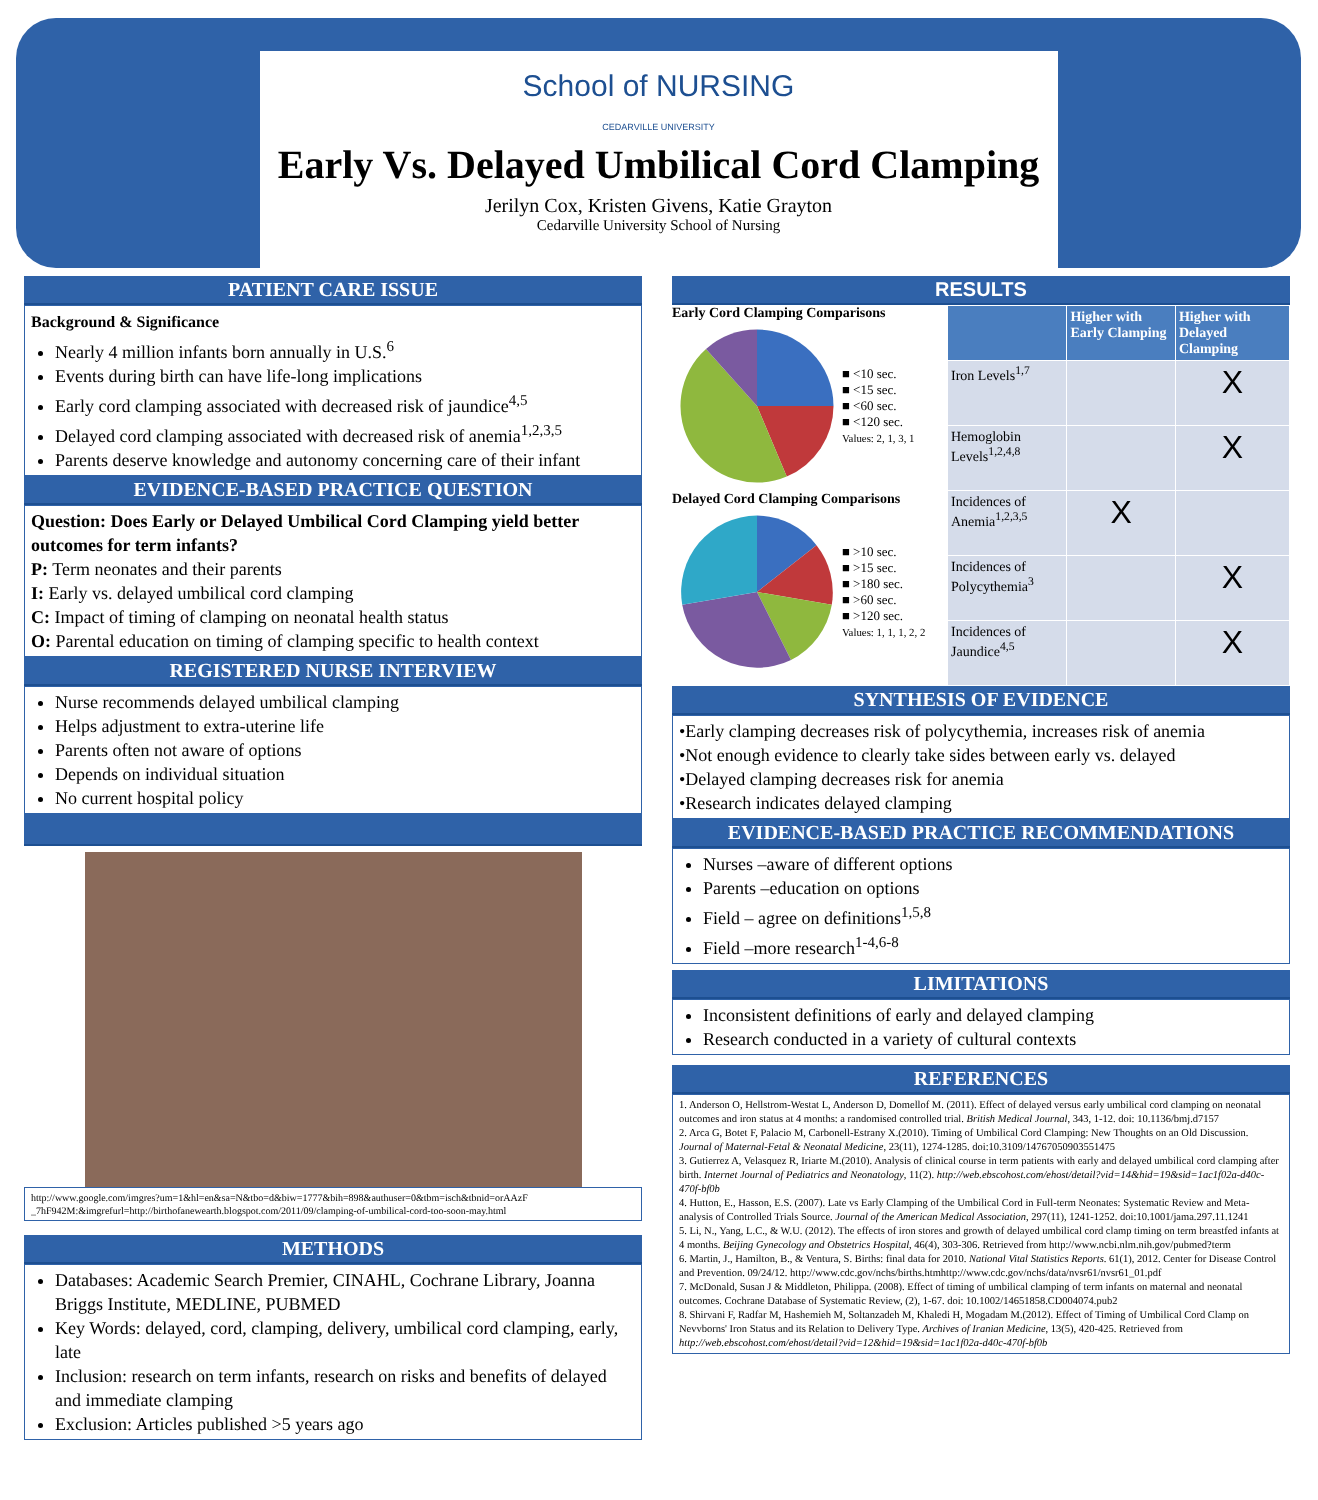School of NURSING
CEDARVILLE UNIVERSITY
Early Vs. Delayed Umbilical Cord Clamping
Jerilyn Cox, Kristen Givens, Katie Grayton
Cedarville University School of Nursing
PATIENT CARE ISSUE
Background & Significance
Nearly 4 million infants born annually in U.S.<sup>6</sup>
Events during birth can have life-long implications
Early cord clamping associated with decreased risk of jaundice<sup>4,5</sup>
Delayed cord clamping associated with decreased risk of anemia<sup>1,2,3,5</sup>
Parents deserve knowledge and autonomy concerning care of their infant
EVIDENCE-BASED PRACTICE QUESTION
Question: Does Early or Delayed Umbilical Cord Clamping yield better outcomes for term infants?
P: Term neonates and their parents
I: Early vs. delayed umbilical cord clamping
C: Impact of timing of clamping on neonatal health status
O: Parental education on timing of clamping specific to health context
REGISTERED NURSE INTERVIEW
Nurse recommends delayed umbilical clamping
Helps adjustment to extra-uterine life
Parents often not aware of options
Depends on individual situation
No current hospital policy
http://www.google.com/imgres?um=1&hl=en&sa=N&tbo=d&biw=1777&bih=898&authuser=0&tbm=isch&tbnid=orAAzF _7hF942M:&imgrefurl=http://birthofanewearth.blogspot.com/2011/09/clamping-of-umbilical-cord-too-soon-may.html
METHODS
Databases: Academic Search Premier, CINAHL, Cochrane Library, Joanna Briggs Institute, MEDLINE, PUBMED
Key Words: delayed, cord, clamping, delivery, umbilical cord clamping, early, late
Inclusion: research on term infants, research on risks and benefits of delayed and immediate clamping
Exclusion: Articles published >5 years ago
RESULTS
Early Cord Clamping Comparisons
■ <10 sec.
■ <15 sec.
■ <60 sec.
■ <120 sec.
Values: 2, 1, 3, 1
Delayed Cord Clamping Comparisons
■ >10 sec.
■ >15 sec.
■ >180 sec.
■ >60 sec.
■ >120 sec.
Values: 1, 1, 1, 2, 2
| | Higher with Early Clamping | Higher with Delayed Clamping |
| --- | --- | --- |
| Iron Levels<sup>1,7</sup> | | X |
| Hemoglobin Levels<sup>1,2,4,8</sup> | | X |
| Incidences of Anemia<sup>1,2,3,5</sup> | X | |
| Incidences of Polycythemia<sup>3</sup> | | X |
| Incidences of Jaundice<sup>4,5</sup> | | X |
SYNTHESIS OF EVIDENCE
•Early clamping decreases risk of polycythemia, increases risk of anemia
•Not enough evidence to clearly take sides between early vs. delayed
•Delayed clamping decreases risk for anemia
•Research indicates delayed clamping
EVIDENCE-BASED PRACTICE RECOMMENDATIONS
Nurses –aware of different options
Parents –education on options
Field – agree on definitions<sup>1,5,8</sup>
Field –more research<sup>1-4,6-8</sup>
LIMITATIONS
Inconsistent definitions of early and delayed clamping
Research conducted in a variety of cultural contexts
REFERENCES
1. Anderson O, Hellstrom-Westat L, Anderson D, Domellof M. (2011). Effect of delayed versus early umbilical cord clamping on neonatal outcomes and iron status at 4 months: a randomised controlled trial. British Medical Journal, 343, 1-12. doi: 10.1136/bmj.d7157
2. Arca G, Botet F, Palacio M, Carbonell-Estrany X.(2010). Timing of Umbilical Cord Clamping: New Thoughts on an Old Discussion. Journal of Maternal-Fetal & Neonatal Medicine, 23(11), 1274-1285. doi:10.3109/14767050903551475
3. Gutierrez A, Velasquez R, Iriarte M.(2010). Analysis of clinical course in term patients with early and delayed umbilical cord clamping after birth. Internet Journal of Pediatrics and Neonatology, 11(2). http://web.ebscohost.com/ehost/detail?vid=14&hid=19&sid=1ac1f02a-d40c-470f-bf0b
4. Hutton, E., Hasson, E.S. (2007). Late vs Early Clamping of the Umbilical Cord in Full-term Neonates: Systematic Review and Meta-analysis of Controlled Trials Source. Journal of the American Medical Association, 297(11), 1241-1252. doi:10.1001/jama.297.11.1241
5. Li, N., Yang, L.C., & W.U. (2012). The effects of iron stores and growth of delayed umbilical cord clamp timing on term breastfed infants at 4 months. Beijing Gynecology and Obstetrics Hospital, 46(4), 303-306. Retrieved from http://www.ncbi.nlm.nih.gov/pubmed?term
6. Martin, J., Hamilton, B., & Ventura, S. Births: final data for 2010. National Vital Statistics Reports. 61(1), 2012. Center for Disease Control and Prevention. 09/24/12. http://www.cdc.gov/nchs/births.htmhttp://www.cdc.gov/nchs/data/nvsr61/nvsr61_01.pdf
7. McDonald, Susan J & Middleton, Philippa. (2008). Effect of timing of umbilical clamping of term infants on maternal and neonatal outcomes. Cochrane Database of Systematic Review, (2), 1-67. doi: 10.1002/14651858.CD004074.pub2
8. Shirvani F, Radfar M, Hashemieh M, Soltanzadeh M, Khaledi H, Mogadam M.(2012). Effect of Timing of Umbilical Cord Clamp on Nevvborns' Iron Status and its Relation to Delivery Type. Archives of Iranian Medicine, 13(5), 420-425. Retrieved from http://web.ebscohost.com/ehost/detail?vid=12&hid=19&sid=1ac1f02a-d40c-470f-bf0b